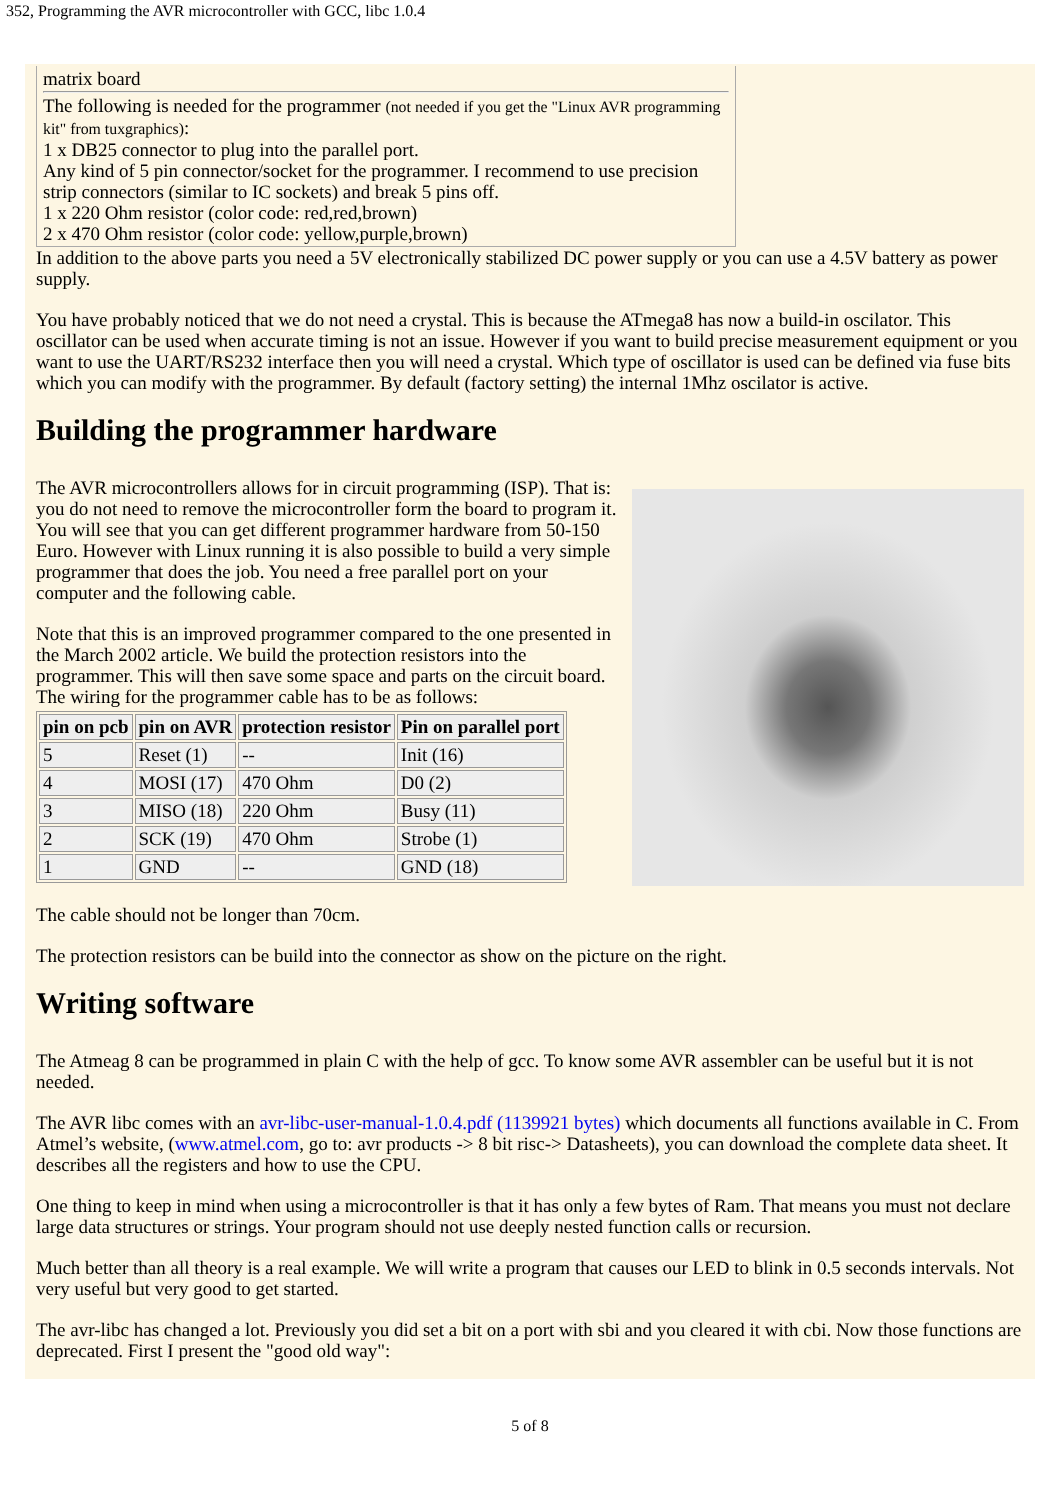352, Programming the AVR microcontroller with GCC, libc 1.0.4
matrix board
The following is needed for the programmer (not needed if you get the "Linux AVR programming kit" from tuxgraphics):
1 x DB25 connector to plug into the parallel port.
Any kind of 5 pin connector/socket for the programmer. I recommend to use precision strip connectors (similar to IC sockets) and break 5 pins off.
1 x 220 Ohm resistor (color code: red,red,brown)
2 x 470 Ohm resistor (color code: yellow,purple,brown)
In addition to the above parts you need a 5V electronically stabilized DC power supply or you can use a 4.5V battery as power supply.
You have probably noticed that we do not need a crystal. This is because the ATmega8 has now a build-in oscilator. This oscillator can be used when accurate timing is not an issue. However if you want to build precise measurement equipment or you want to use the UART/RS232 interface then you will need a crystal. Which type of oscillator is used can be defined via fuse bits which you can modify with the programmer. By default (factory setting) the internal 1Mhz oscilator is active.
Building the programmer hardware
The AVR microcontrollers allows for in circuit programming (ISP). That is: you do not need to remove the microcontroller form the board to program it. You will see that you can get different programmer hardware from 50-150 Euro. However with Linux running it is also possible to build a very simple programmer that does the job. You need a free parallel port on your computer and the following cable.
Note that this is an improved programmer compared to the one presented in the March 2002 article. We build the protection resistors into the programmer. This will then save some space and parts on the circuit board. The wiring for the programmer cable has to be as follows:
| pin on pcb | pin on AVR | protection resistor | Pin on parallel port |
| --- | --- | --- | --- |
| 5 | Reset (1) | -- | Init (16) |
| 4 | MOSI (17) | 470 Ohm | D0 (2) |
| 3 | MISO (18) | 220 Ohm | Busy (11) |
| 2 | SCK (19) | 470 Ohm | Strobe (1) |
| 1 | GND | -- | GND (18) |
The cable should not be longer than 70cm.
The protection resistors can be build into the connector as show on the picture on the right.
Writing software
The Atmeag 8 can be programmed in plain C with the help of gcc. To know some AVR assembler can be useful but it is not needed.
The AVR libc comes with an avr-libc-user-manual-1.0.4.pdf (1139921 bytes) which documents all functions available in C. From Atmel’s website, (www.atmel.com, go to: avr products -> 8 bit risc-> Datasheets), you can download the complete data sheet. It describes all the registers and how to use the CPU.
One thing to keep in mind when using a microcontroller is that it has only a few bytes of Ram. That means you must not declare large data structures or strings. Your program should not use deeply nested function calls or recursion.
Much better than all theory is a real example. We will write a program that causes our LED to blink in 0.5 seconds intervals. Not very useful but very good to get started.
The avr-libc has changed a lot. Previously you did set a bit on a port with sbi and you cleared it with cbi. Now those functions are deprecated. First I present the "good old way":
5 of 8